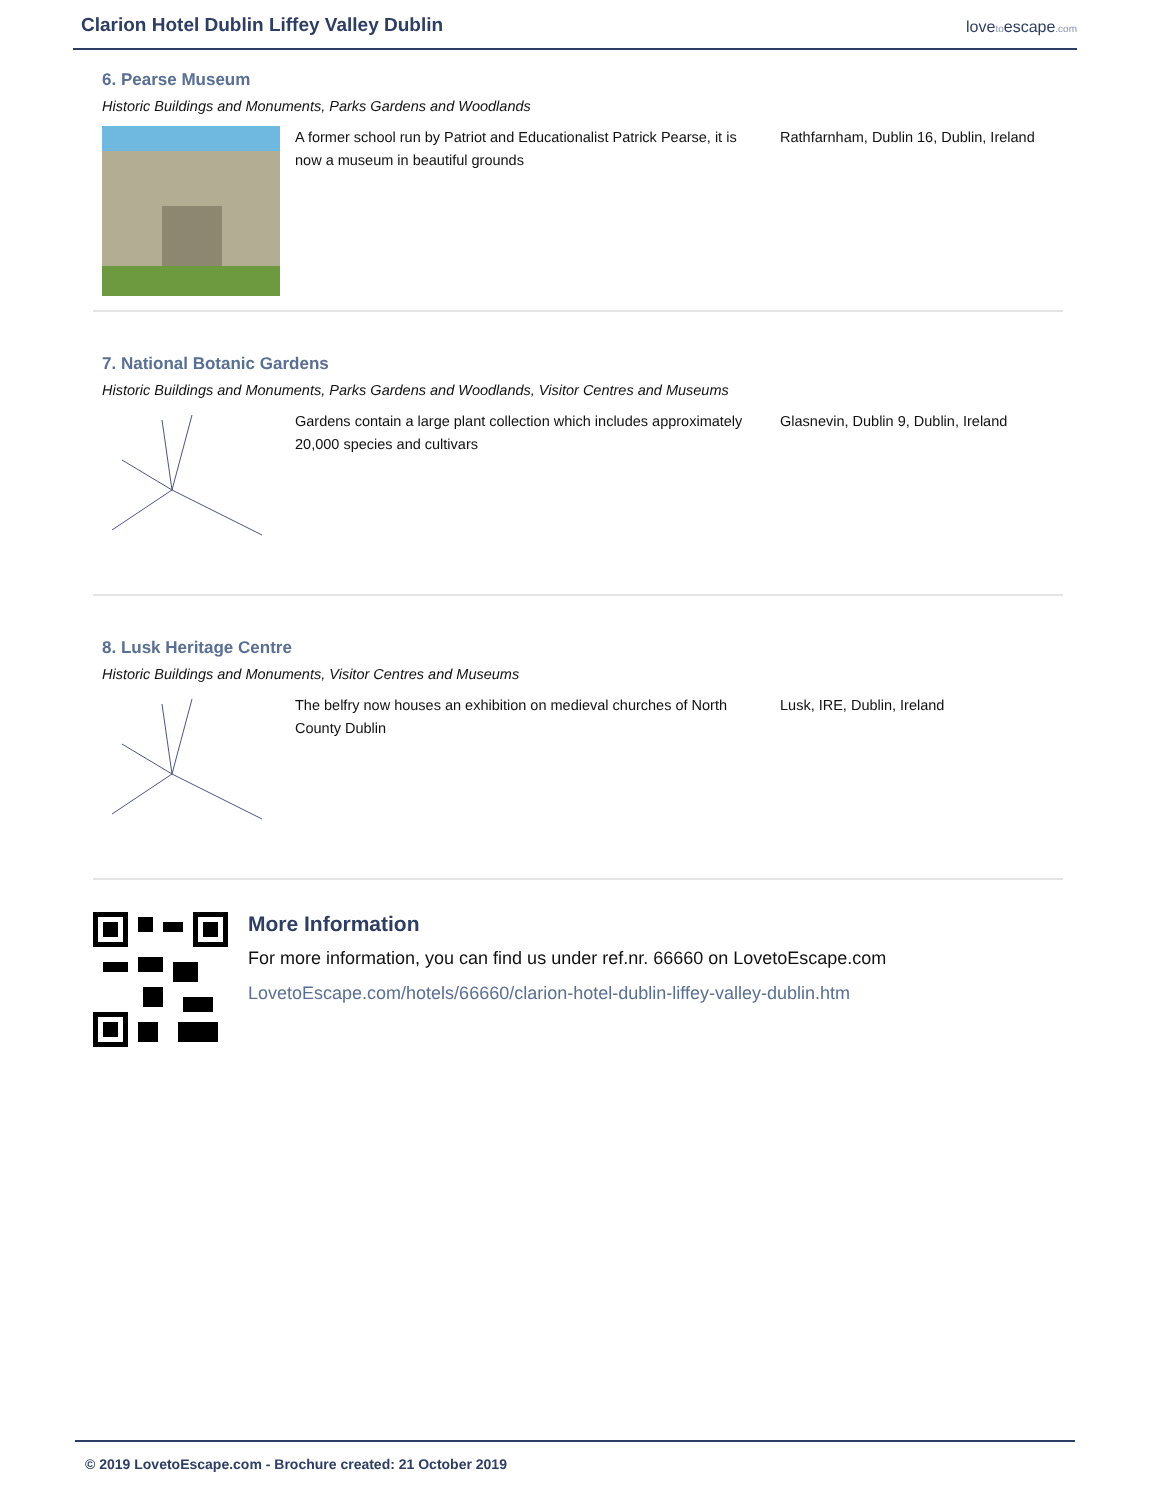Clarion Hotel Dublin Liffey Valley Dublin
lovetoescape.com
6. Pearse Museum
Historic Buildings and Monuments, Parks Gardens and Woodlands
A former school run by Patriot and Educationalist Patrick Pearse, it is now a museum in beautiful grounds
Rathfarnham, Dublin 16, Dublin, Ireland
7. National Botanic Gardens
Historic Buildings and Monuments, Parks Gardens and Woodlands, Visitor Centres and Museums
Gardens contain a large plant collection which includes approximately 20,000 species and cultivars
Glasnevin, Dublin 9, Dublin, Ireland
8. Lusk Heritage Centre
Historic Buildings and Monuments, Visitor Centres and Museums
The belfry now houses an exhibition on medieval churches of North County Dublin
Lusk, IRE, Dublin, Ireland
More Information
For more information, you can find us under ref.nr. 66660 on LovetoEscape.com
LovetoEscape.com/hotels/66660/clarion-hotel-dublin-liffey-valley-dublin.htm
© 2019 LovetoEscape.com - Brochure created: 21 October 2019